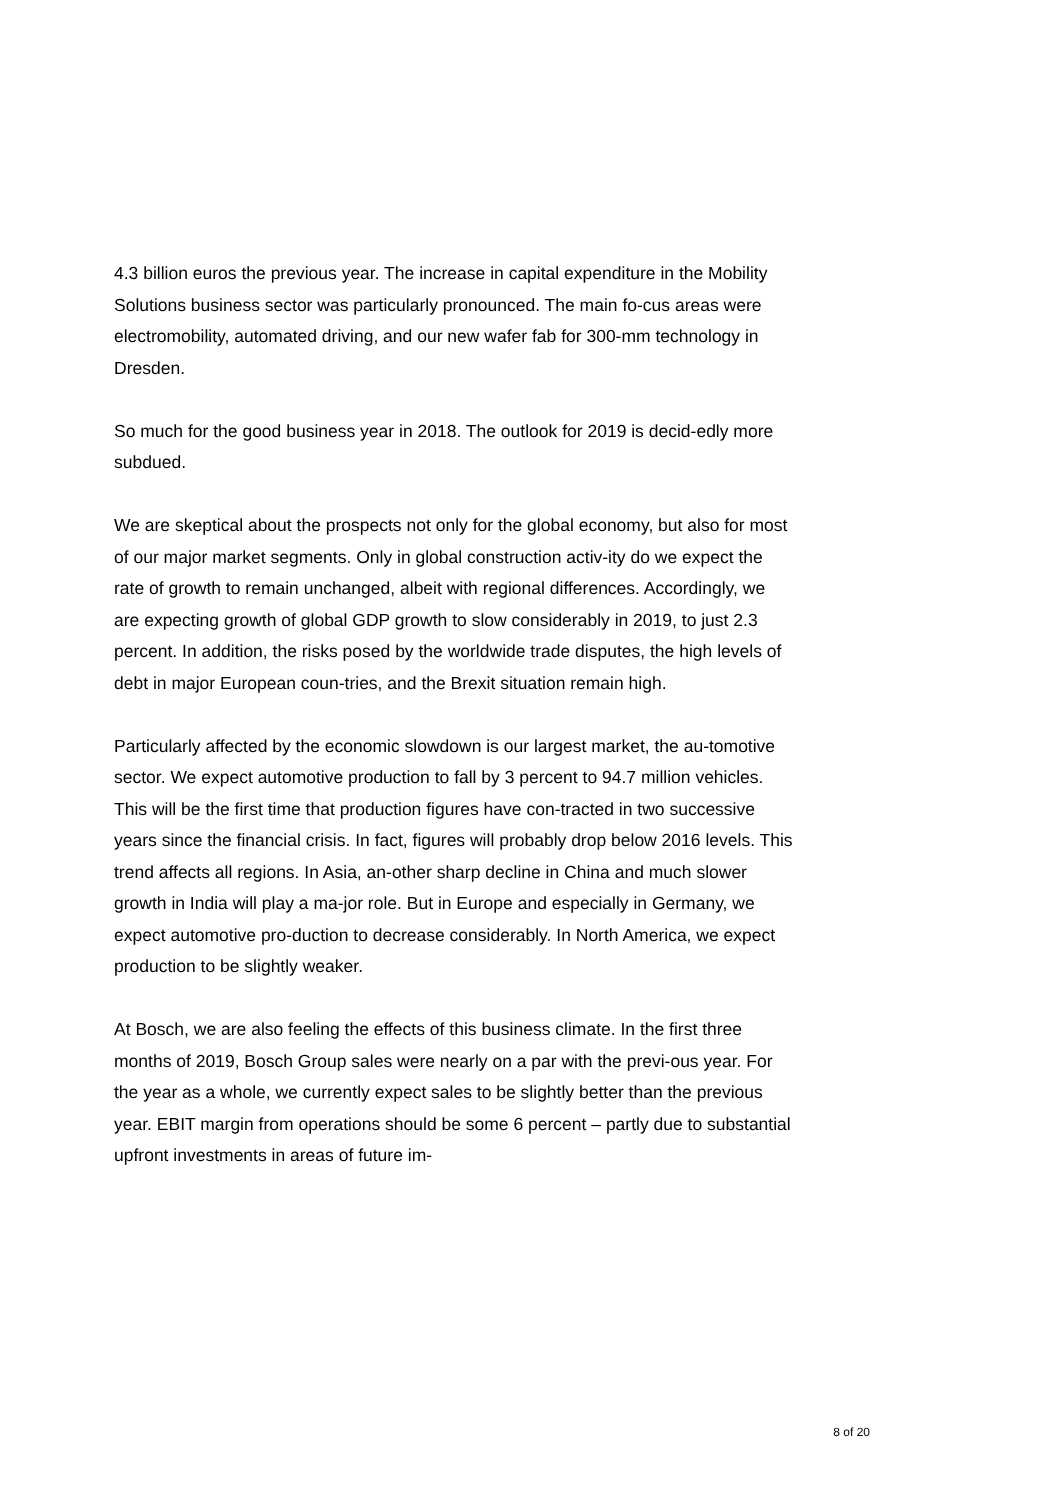4.3 billion euros the previous year. The increase in capital expenditure in the Mobility Solutions business sector was particularly pronounced. The main fo-cus areas were electromobility, automated driving, and our new wafer fab for 300-mm technology in Dresden.
So much for the good business year in 2018. The outlook for 2019 is decid-edly more subdued.
We are skeptical about the prospects not only for the global economy, but also for most of our major market segments. Only in global construction activ-ity do we expect the rate of growth to remain unchanged, albeit with regional differences. Accordingly, we are expecting growth of global GDP growth to slow considerably in 2019, to just 2.3 percent. In addition, the risks posed by the worldwide trade disputes, the high levels of debt in major European coun-tries, and the Brexit situation remain high.
Particularly affected by the economic slowdown is our largest market, the au-tomotive sector. We expect automotive production to fall by 3 percent to 94.7 million vehicles. This will be the first time that production figures have con-tracted in two successive years since the financial crisis. In fact, figures will probably drop below 2016 levels. This trend affects all regions. In Asia, an-other sharp decline in China and much slower growth in India will play a ma-jor role. But in Europe and especially in Germany, we expect automotive pro-duction to decrease considerably. In North America, we expect production to be slightly weaker.
At Bosch, we are also feeling the effects of this business climate. In the first three months of 2019, Bosch Group sales were nearly on a par with the previ-ous year. For the year as a whole, we currently expect sales to be slightly better than the previous year. EBIT margin from operations should be some 6 percent – partly due to substantial upfront investments in areas of future im-
8 of 20